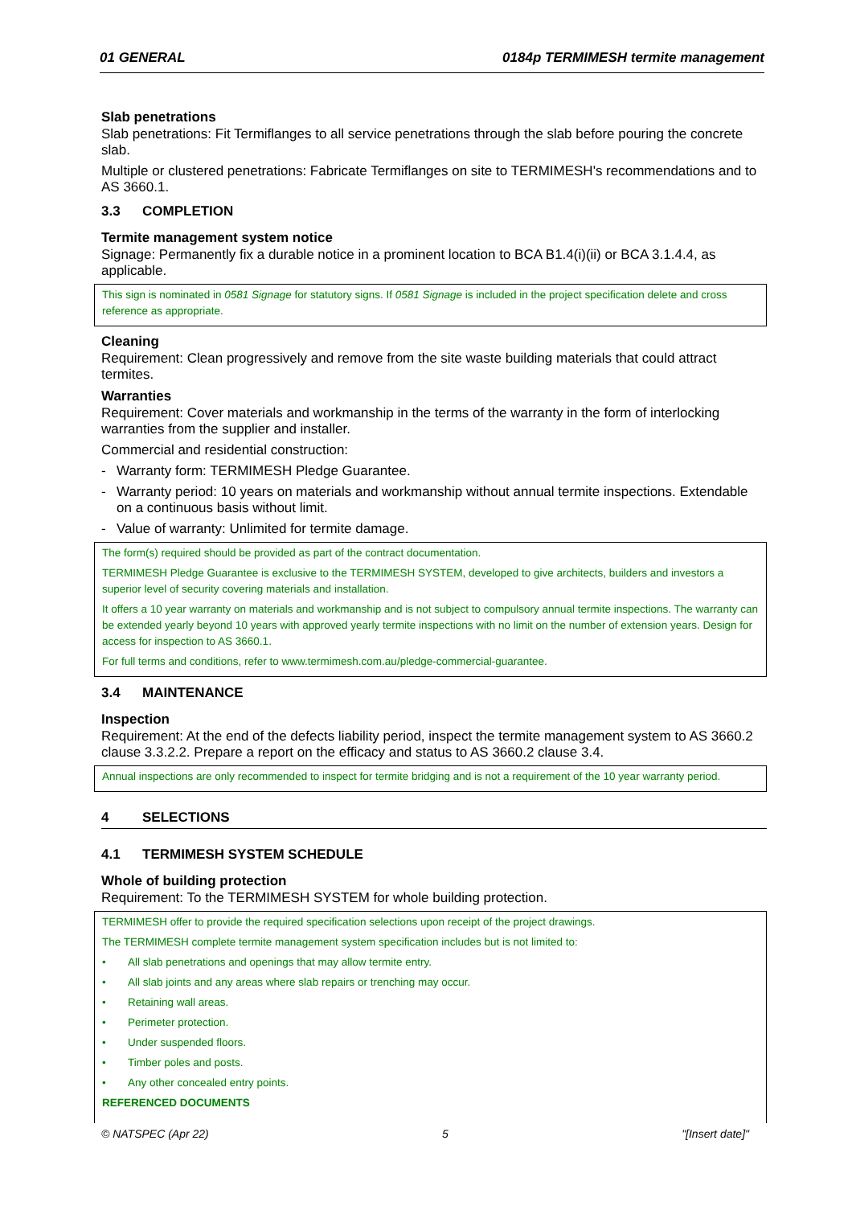01 GENERAL 0184p TERMIMESH termite management
Slab penetrations
Slab penetrations: Fit Termiflanges to all service penetrations through the slab before pouring the concrete slab.
Multiple or clustered penetrations: Fabricate Termiflanges on site to TERMIMESH's recommendations and to AS 3660.1.
3.3 COMPLETION
Termite management system notice
Signage: Permanently fix a durable notice in a prominent location to BCA B1.4(i)(ii) or BCA 3.1.4.4, as applicable.
This sign is nominated in 0581 Signage for statutory signs. If 0581 Signage is included in the project specification delete and cross reference as appropriate.
Cleaning
Requirement: Clean progressively and remove from the site waste building materials that could attract termites.
Warranties
Requirement: Cover materials and workmanship in the terms of the warranty in the form of interlocking warranties from the supplier and installer.
Commercial and residential construction:
- Warranty form: TERMIMESH Pledge Guarantee.
- Warranty period: 10 years on materials and workmanship without annual termite inspections. Extendable on a continuous basis without limit.
- Value of warranty: Unlimited for termite damage.
The form(s) required should be provided as part of the contract documentation.
TERMIMESH Pledge Guarantee is exclusive to the TERMIMESH SYSTEM, developed to give architects, builders and investors a superior level of security covering materials and installation.
It offers a 10 year warranty on materials and workmanship and is not subject to compulsory annual termite inspections. The warranty can be extended yearly beyond 10 years with approved yearly termite inspections with no limit on the number of extension years. Design for access for inspection to AS 3660.1.
For full terms and conditions, refer to www.termimesh.com.au/pledge-commercial-guarantee.
3.4 MAINTENANCE
Inspection
Requirement: At the end of the defects liability period, inspect the termite management system to AS 3660.2 clause 3.3.2.2. Prepare a report on the efficacy and status to AS 3660.2 clause 3.4.
Annual inspections are only recommended to inspect for termite bridging and is not a requirement of the 10 year warranty period.
4 SELECTIONS
4.1 TERMIMESH SYSTEM SCHEDULE
Whole of building protection
Requirement: To the TERMIMESH SYSTEM for whole building protection.
TERMIMESH offer to provide the required specification selections upon receipt of the project drawings.
The TERMIMESH complete termite management system specification includes but is not limited to:
• All slab penetrations and openings that may allow termite entry.
• All slab joints and any areas where slab repairs or trenching may occur.
• Retaining wall areas.
• Perimeter protection.
• Under suspended floors.
• Timber poles and posts.
• Any other concealed entry points.
REFERENCED DOCUMENTS
© NATSPEC (Apr 22) 5 "[Insert date]"